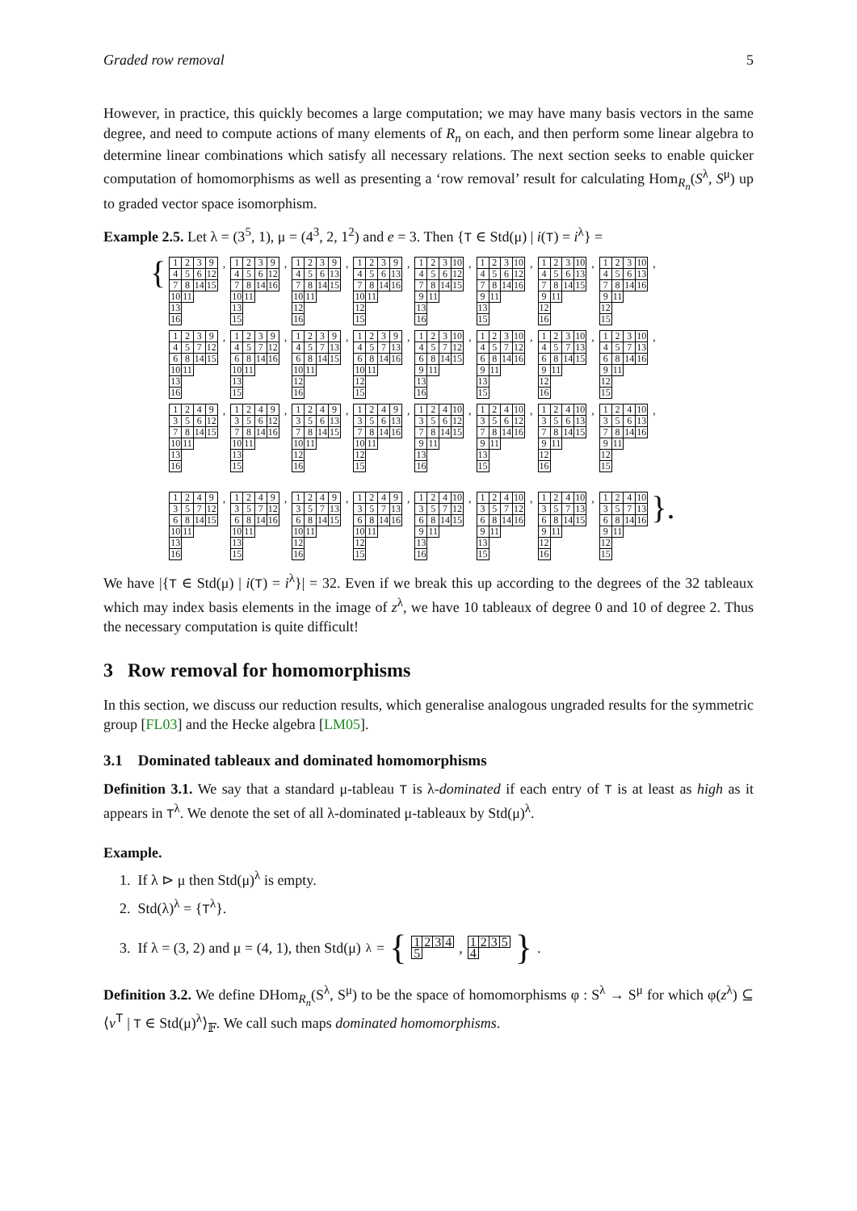Graded row removal 5
However, in practice, this quickly becomes a large computation; we may have many basis vectors in the same degree, and need to compute actions of many elements of R<sub>n</sub> on each, and then perform some linear algebra to determine linear combinations which satisfy all necessary relations. The next section seeks to enable quicker computation of homomorphisms as well as presenting a ‘row removal’ result for calculating Hom<sub>R<sub>n</sub></sub>(S<sup>λ</sup>, S<sup>μ</sup>) up to graded vector space isomorphism.
Example 2.5. Let λ = (3<sup>5</sup>, 1), μ = (4<sup>3</sup>, 2, 1<sup>2</sup>) and e = 3. Then {T ∈ Std(μ) | i(T) = i<sup>λ</sup>} =
{
| 1 | 2 | 3 | 9 |
| 4 | 5 | 6 | 12 |
| 7 | 8 | 14 | 15 |
| 10 | 11 | | |
| 13 | | | |
| 16 | | | |
,
| 1 | 2 | 3 | 9 |
| 4 | 5 | 6 | 12 |
| 7 | 8 | 14 | 16 |
| 10 | 11 | | |
| 13 | | | |
| 15 | | | |
,
| 1 | 2 | 3 | 9 |
| 4 | 5 | 6 | 13 |
| 7 | 8 | 14 | 15 |
| 10 | 11 | | |
| 12 | | | |
| 16 | | | |
,
| 1 | 2 | 3 | 9 |
| 4 | 5 | 6 | 13 |
| 7 | 8 | 14 | 16 |
| 10 | 11 | | |
| 12 | | | |
| 15 | | | |
,
| 1 | 2 | 3 | 10 |
| 4 | 5 | 6 | 12 |
| 7 | 8 | 14 | 15 |
| 9 | 11 | | |
| 13 | | | |
| 16 | | | |
,
| 1 | 2 | 3 | 10 |
| 4 | 5 | 6 | 12 |
| 7 | 8 | 14 | 16 |
| 9 | 11 | | |
| 13 | | | |
| 15 | | | |
,
| 1 | 2 | 3 | 10 |
| 4 | 5 | 6 | 13 |
| 7 | 8 | 14 | 15 |
| 9 | 11 | | |
| 12 | | | |
| 16 | | | |
,
| 1 | 2 | 3 | 10 |
| 4 | 5 | 6 | 13 |
| 7 | 8 | 14 | 16 |
| 9 | 11 | | |
| 12 | | | |
| 15 | | | |
,
| 1 | 2 | 3 | 9 |
| 4 | 5 | 7 | 12 |
| 6 | 8 | 14 | 15 |
| 10 | 11 | | |
| 13 | | | |
| 16 | | | |
,
| 1 | 2 | 3 | 9 |
| 4 | 5 | 7 | 12 |
| 6 | 8 | 14 | 16 |
| 10 | 11 | | |
| 13 | | | |
| 15 | | | |
,
| 1 | 2 | 3 | 9 |
| 4 | 5 | 7 | 13 |
| 6 | 8 | 14 | 15 |
| 10 | 11 | | |
| 12 | | | |
| 16 | | | |
,
| 1 | 2 | 3 | 9 |
| 4 | 5 | 7 | 13 |
| 6 | 8 | 14 | 16 |
| 10 | 11 | | |
| 12 | | | |
| 15 | | | |
,
| 1 | 2 | 3 | 10 |
| 4 | 5 | 7 | 12 |
| 6 | 8 | 14 | 15 |
| 9 | 11 | | |
| 13 | | | |
| 16 | | | |
,
| 1 | 2 | 3 | 10 |
| 4 | 5 | 7 | 12 |
| 6 | 8 | 14 | 16 |
| 9 | 11 | | |
| 13 | | | |
| 15 | | | |
,
| 1 | 2 | 3 | 10 |
| 4 | 5 | 7 | 13 |
| 6 | 8 | 14 | 15 |
| 9 | 11 | | |
| 12 | | | |
| 16 | | | |
,
| 1 | 2 | 3 | 10 |
| 4 | 5 | 7 | 13 |
| 6 | 8 | 14 | 16 |
| 9 | 11 | | |
| 12 | | | |
| 15 | | | |
,
| 1 | 2 | 4 | 9 |
| 3 | 5 | 6 | 12 |
| 7 | 8 | 14 | 15 |
| 10 | 11 | | |
| 13 | | | |
| 16 | | | |
,
| 1 | 2 | 4 | 9 |
| 3 | 5 | 6 | 12 |
| 7 | 8 | 14 | 16 |
| 10 | 11 | | |
| 13 | | | |
| 15 | | | |
,
| 1 | 2 | 4 | 9 |
| 3 | 5 | 6 | 13 |
| 7 | 8 | 14 | 15 |
| 10 | 11 | | |
| 12 | | | |
| 16 | | | |
,
| 1 | 2 | 4 | 9 |
| 3 | 5 | 6 | 13 |
| 7 | 8 | 14 | 16 |
| 10 | 11 | | |
| 12 | | | |
| 15 | | | |
,
| 1 | 2 | 4 | 10 |
| 3 | 5 | 6 | 12 |
| 7 | 8 | 14 | 15 |
| 9 | 11 | | |
| 13 | | | |
| 16 | | | |
,
| 1 | 2 | 4 | 10 |
| 3 | 5 | 6 | 12 |
| 7 | 8 | 14 | 16 |
| 9 | 11 | | |
| 13 | | | |
| 15 | | | |
,
| 1 | 2 | 4 | 10 |
| 3 | 5 | 6 | 13 |
| 7 | 8 | 14 | 15 |
| 9 | 11 | | |
| 12 | | | |
| 16 | | | |
,
| 1 | 2 | 4 | 10 |
| 3 | 5 | 6 | 13 |
| 7 | 8 | 14 | 16 |
| 9 | 11 | | |
| 12 | | | |
| 15 | | | |
,
| 1 | 2 | 4 | 9 |
| 3 | 5 | 7 | 12 |
| 6 | 8 | 14 | 15 |
| 10 | 11 | | |
| 13 | | | |
| 16 | | | |
,
| 1 | 2 | 4 | 9 |
| 3 | 5 | 7 | 12 |
| 6 | 8 | 14 | 16 |
| 10 | 11 | | |
| 13 | | | |
| 15 | | | |
,
| 1 | 2 | 4 | 9 |
| 3 | 5 | 7 | 13 |
| 6 | 8 | 14 | 15 |
| 10 | 11 | | |
| 12 | | | |
| 16 | | | |
,
| 1 | 2 | 4 | 9 |
| 3 | 5 | 7 | 13 |
| 6 | 8 | 14 | 16 |
| 10 | 11 | | |
| 12 | | | |
| 15 | | | |
,
| 1 | 2 | 4 | 10 |
| 3 | 5 | 7 | 12 |
| 6 | 8 | 14 | 15 |
| 9 | 11 | | |
| 13 | | | |
| 16 | | | |
,
| 1 | 2 | 4 | 10 |
| 3 | 5 | 7 | 12 |
| 6 | 8 | 14 | 16 |
| 9 | 11 | | |
| 13 | | | |
| 15 | | | |
,
| 1 | 2 | 4 | 10 |
| 3 | 5 | 7 | 13 |
| 6 | 8 | 14 | 15 |
| 9 | 11 | | |
| 12 | | | |
| 16 | | | |
,
| 1 | 2 | 4 | 10 |
| 3 | 5 | 7 | 13 |
| 6 | 8 | 14 | 16 |
| 9 | 11 | | |
| 12 | | | |
| 15 | | | |
}.
We have |{T ∈ Std(μ) | i(T) = i<sup>λ</sup>}| = 32. Even if we break this up according to the degrees of the 32 tableaux which may index basis elements in the image of z<sup>λ</sup>, we have 10 tableaux of degree 0 and 10 of degree 2. Thus the necessary computation is quite difficult!
3 Row removal for homomorphisms
In this section, we discuss our reduction results, which generalise analogous ungraded results for the symmetric group [FL03] and the Hecke algebra [LM05].
3.1 Dominated tableaux and dominated homomorphisms
Definition 3.1. We say that a standard μ-tableau T is λ-dominated if each entry of T is at least as high as it appears in T<sup>λ</sup>. We denote the set of all λ-dominated μ-tableaux by Std(μ)<sup>λ</sup>.
Example.
1. If λ ⊳ μ then Std(μ)<sup>λ</sup> is empty.
2. Std(λ)<sup>λ</sup> = {T<sup>λ</sup>}.
3. If λ = (3, 2) and μ = (4, 1), then Std(μ)<sup>λ</sup> = {
| 1 | 2 | 3 | 4 |
| 5 | | | |
,
| 1 | 2 | 3 | 5 |
| 4 | | | |
}.
Definition 3.2. We define DHom<sub>R<sub>n</sub></sub>(S<sup>λ</sup>, S<sup>μ</sup>) to be the space of homomorphisms φ : S<sup>λ</sup> → S<sup>μ</sup> for which φ(z<sup>λ</sup>) ⊆ ⟨v<sup>T</sup> | T ∈ Std(μ)<sup>λ</sup>⟩<sub>𝔽</sub>. We call such maps dominated homomorphisms.